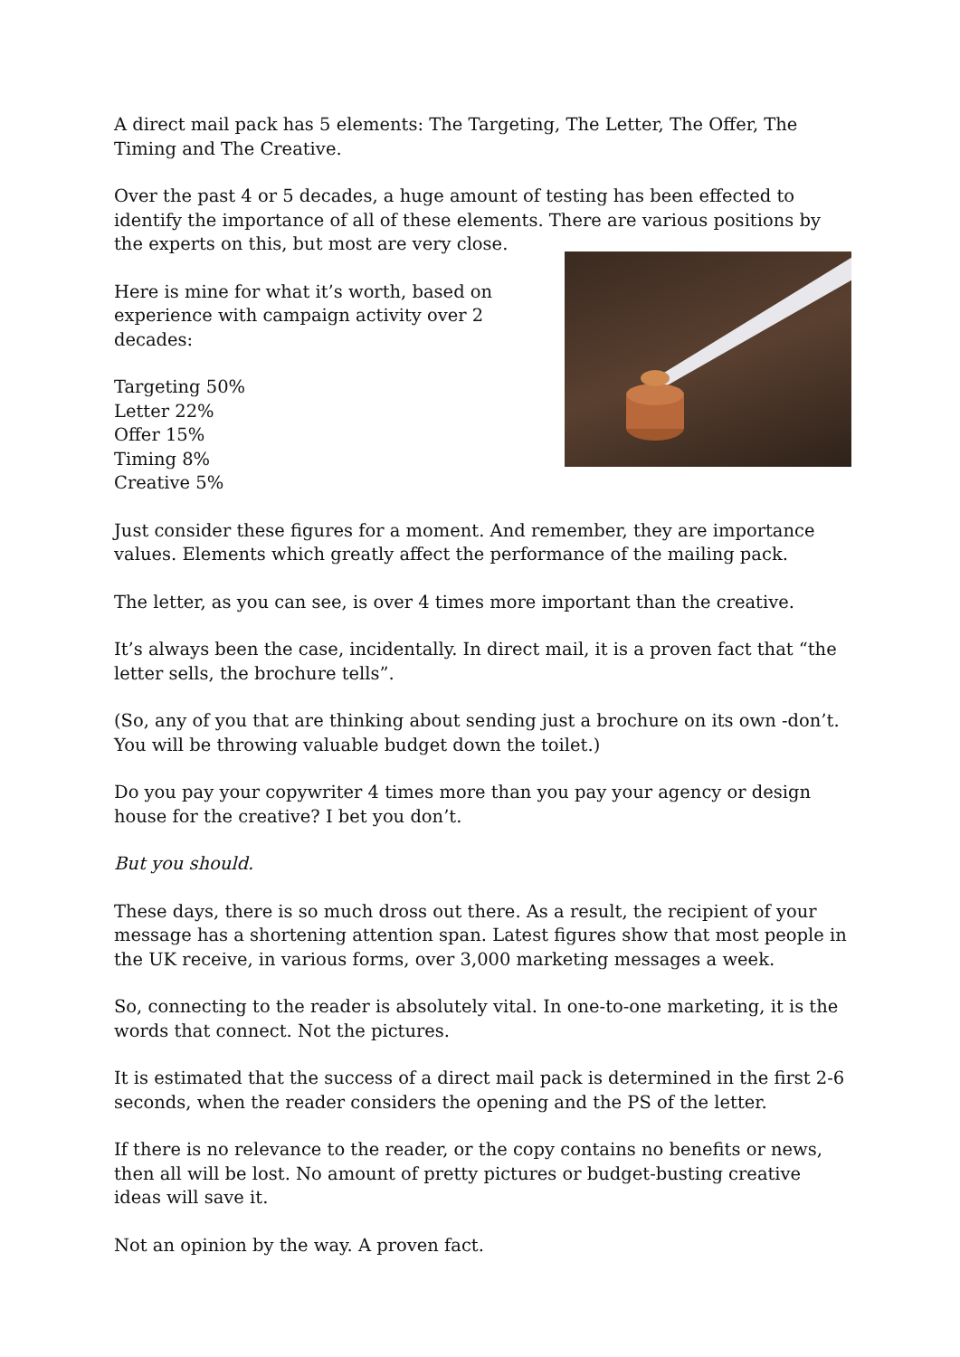A direct mail pack has 5 elements: The Targeting, The Letter, The Offer, The Timing and The Creative.
Over the past 4 or 5 decades, a huge amount of testing has been effected to identify the importance of all of these elements. There are various positions by the experts on this, but most are very close.
Here is mine for what it’s worth, based on
experience with campaign activity over 2 decades:
Targeting 50%
Letter 22%
Offer 15%
Timing 8%
Creative 5%
Just consider these figures for a moment. And remember, they are importance values. Elements which greatly affect the performance of the mailing pack.
The letter, as you can see, is over 4 times more important than the creative.
It’s always been the case, incidentally. In direct mail, it is a proven fact that “the letter sells, the brochure tells”.
(So, any of you that are thinking about sending just a brochure on its own -don’t. You will be throwing valuable budget down the toilet.)
Do you pay your copywriter 4 times more than you pay your agency or design house for the creative? I bet you don’t.
But you should.
These days, there is so much dross out there. As a result, the recipient of your message has a shortening attention span. Latest figures show that most people in the UK receive, in various forms, over 3,000 marketing messages a week.
So, connecting to the reader is absolutely vital. In one-to-one marketing, it is the words that connect. Not the pictures.
It is estimated that the success of a direct mail pack is determined in the first 2-6 seconds, when the reader considers the opening and the PS of the letter.
If there is no relevance to the reader, or the copy contains no benefits or news, then all will be lost. No amount of pretty pictures or budget-busting creative ideas will save it.
Not an opinion by the way. A proven fact.